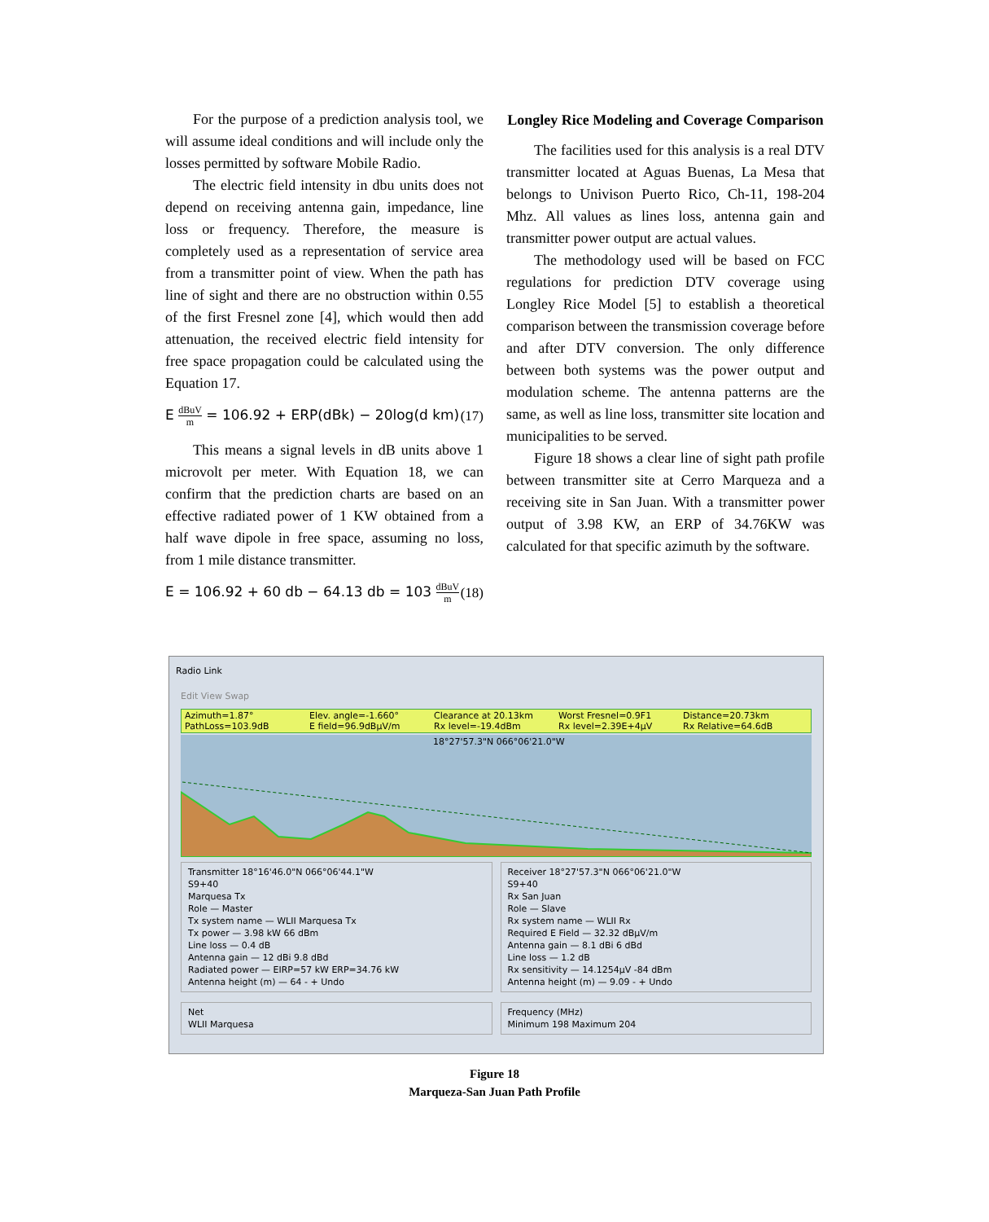For the purpose of a prediction analysis tool, we will assume ideal conditions and will include only the losses permitted by software Mobile Radio.
The electric field intensity in dbu units does not depend on receiving antenna gain, impedance, line loss or frequency. Therefore, the measure is completely used as a representation of service area from a transmitter point of view. When the path has line of sight and there are no obstruction within 0.55 of the first Fresnel zone [4], which would then add attenuation, the received electric field intensity for free space propagation could be calculated using the Equation 17.
E dBuV m = 106.92 + ERP(dBk) − 20log(d km) (17)
This means a signal levels in dB units above 1 microvolt per meter. With Equation 18, we can confirm that the prediction charts are based on an effective radiated power of 1 KW obtained from a half wave dipole in free space, assuming no loss, from 1 mile distance transmitter.
E = 106.92 + 60 db − 64.13 db = 103 dBuV m (18)
Longley Rice Modeling and Coverage Comparison
The facilities used for this analysis is a real DTV transmitter located at Aguas Buenas, La Mesa that belongs to Univison Puerto Rico, Ch-11, 198-204 Mhz. All values as lines loss, antenna gain and transmitter power output are actual values.
The methodology used will be based on FCC regulations for prediction DTV coverage using Longley Rice Model [5] to establish a theoretical comparison between the transmission coverage before and after DTV conversion. The only difference between both systems was the power output and modulation scheme. The antenna patterns are the same, as well as line loss, transmitter site location and municipalities to be served.
Figure 18 shows a clear line of sight path profile between transmitter site at Cerro Marqueza and a receiving site in San Juan. With a transmitter power output of 3.98 KW, an ERP of 34.76KW was calculated for that specific azimuth by the software.
Radio Link
Edit View Swap
Azimuth=1.87° Elev. angle=-1.660° Clearance at 20.13km Worst Fresnel=0.9F1 Distance=20.73km PathLoss=103.9dB E field=96.9dBμV/m Rx level=-19.4dBm Rx level=2.39E+4μV Rx Relative=64.6dB
18°27'57.3"N 066°06'21.0"W
Transmitter 18°16'46.0"N 066°06'44.1"W
S9+40
Marquesa Tx
Role — Master
Tx system name — WLII Marquesa Tx
Tx power — 3.98 kW 66 dBm
Line loss — 0.4 dB
Antenna gain — 12 dBi 9.8 dBd
Radiated power — EIRP=57 kW ERP=34.76 kW
Antenna height (m) — 64 - + Undo
Receiver 18°27'57.3"N 066°06'21.0"W
S9+40
Rx San Juan
Role — Slave
Rx system name — WLII Rx
Required E Field — 32.32 dBμV/m
Antenna gain — 8.1 dBi 6 dBd
Line loss — 1.2 dB
Rx sensitivity — 14.1254μV -84 dBm
Antenna height (m) — 9.09 - + Undo
Net
WLII Marquesa
Frequency (MHz)
Minimum 198 Maximum 204
Figure 18
Marqueza-San Juan Path Profile